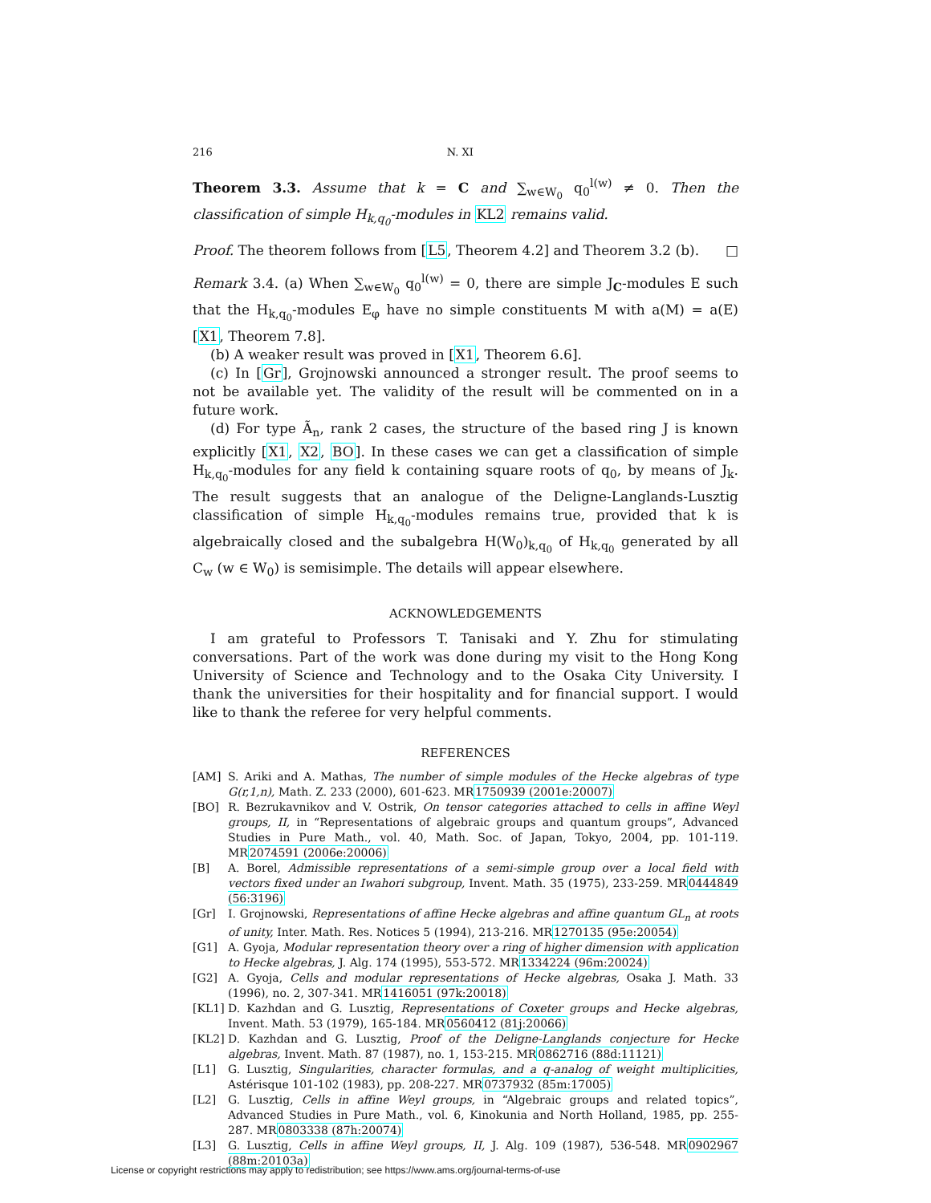216 N. XI
Theorem 3.3. Assume that k = C and ∑<sub>w∈W<sub>0</sub></sub> q<sub>0</sub><sup>l(w)</sup> ≠ 0. Then the classification of simple H<sub>k,q<sub>0</sub></sub>-modules in KL2 remains valid.
Proof. The theorem follows from [L5, Theorem 4.2] and Theorem 3.2 (b). □
Remark 3.4. (a) When ∑<sub>w∈W<sub>0</sub></sub> q<sub>0</sub><sup>l(w)</sup> = 0, there are simple J<sub>C</sub>-modules E such that the H<sub>k,q<sub>0</sub></sub>-modules E<sub>φ</sub> have no simple constituents M with a(M) = a(E) [X1, Theorem 7.8].
(b) A weaker result was proved in [X1, Theorem 6.6].
(c) In [Gr], Grojnowski announced a stronger result. The proof seems to not be available yet. The validity of the result will be commented on in a future work.
(d) For type Ã<sub>n</sub>, rank 2 cases, the structure of the based ring J is known explicitly [X1, X2, BO]. In these cases we can get a classification of simple H<sub>k,q<sub>0</sub></sub>-modules for any field k containing square roots of q<sub>0</sub>, by means of J<sub>k</sub>. The result suggests that an analogue of the Deligne-Langlands-Lusztig classification of simple H<sub>k,q<sub>0</sub></sub>-modules remains true, provided that k is algebraically closed and the subalgebra H(W<sub>0</sub>)<sub>k,q<sub>0</sub></sub> of H<sub>k,q<sub>0</sub></sub> generated by all C<sub>w</sub> (w ∈ W<sub>0</sub>) is semisimple. The details will appear elsewhere.
ACKNOWLEDGEMENTS
I am grateful to Professors T. Tanisaki and Y. Zhu for stimulating conversations. Part of the work was done during my visit to the Hong Kong University of Science and Technology and to the Osaka City University. I thank the universities for their hospitality and for financial support. I would like to thank the referee for very helpful comments.
REFERENCES
[AM] S. Ariki and A. Mathas, The number of simple modules of the Hecke algebras of type G(r,1,n), Math. Z. 233 (2000), 601-623. MR1750939 (2001e:20007)
[BO] R. Bezrukavnikov and V. Ostrik, On tensor categories attached to cells in affine Weyl groups, II, in “Representations of algebraic groups and quantum groups”, Advanced Studies in Pure Math., vol. 40, Math. Soc. of Japan, Tokyo, 2004, pp. 101-119. MR2074591 (2006e:20006)
[B] A. Borel, Admissible representations of a semi-simple group over a local field with vectors fixed under an Iwahori subgroup, Invent. Math. 35 (1975), 233-259. MR0444849 (56:3196)
[Gr] I. Grojnowski, Representations of affine Hecke algebras and affine quantum GL<sub>n</sub> at roots of unity, Inter. Math. Res. Notices 5 (1994), 213-216. MR1270135 (95e:20054)
[G1] A. Gyoja, Modular representation theory over a ring of higher dimension with application to Hecke algebras, J. Alg. 174 (1995), 553-572. MR1334224 (96m:20024)
[G2] A. Gyoja, Cells and modular representations of Hecke algebras, Osaka J. Math. 33 (1996), no. 2, 307-341. MR1416051 (97k:20018)
[KL1] D. Kazhdan and G. Lusztig, Representations of Coxeter groups and Hecke algebras, Invent. Math. 53 (1979), 165-184. MR0560412 (81j:20066)
[KL2] D. Kazhdan and G. Lusztig, Proof of the Deligne-Langlands conjecture for Hecke algebras, Invent. Math. 87 (1987), no. 1, 153-215. MR0862716 (88d:11121)
[L1] G. Lusztig, Singularities, character formulas, and a q-analog of weight multiplicities, Astérisque 101-102 (1983), pp. 208-227. MR0737932 (85m:17005)
[L2] G. Lusztig, Cells in affine Weyl groups, in “Algebraic groups and related topics”, Advanced Studies in Pure Math., vol. 6, Kinokunia and North Holland, 1985, pp. 255-287. MR0803338 (87h:20074)
[L3] G. Lusztig, Cells in affine Weyl groups, II, J. Alg. 109 (1987), 536-548. MR0902967 (88m:20103a)
License or copyright restrictions may apply to redistribution; see https://www.ams.org/journal-terms-of-use